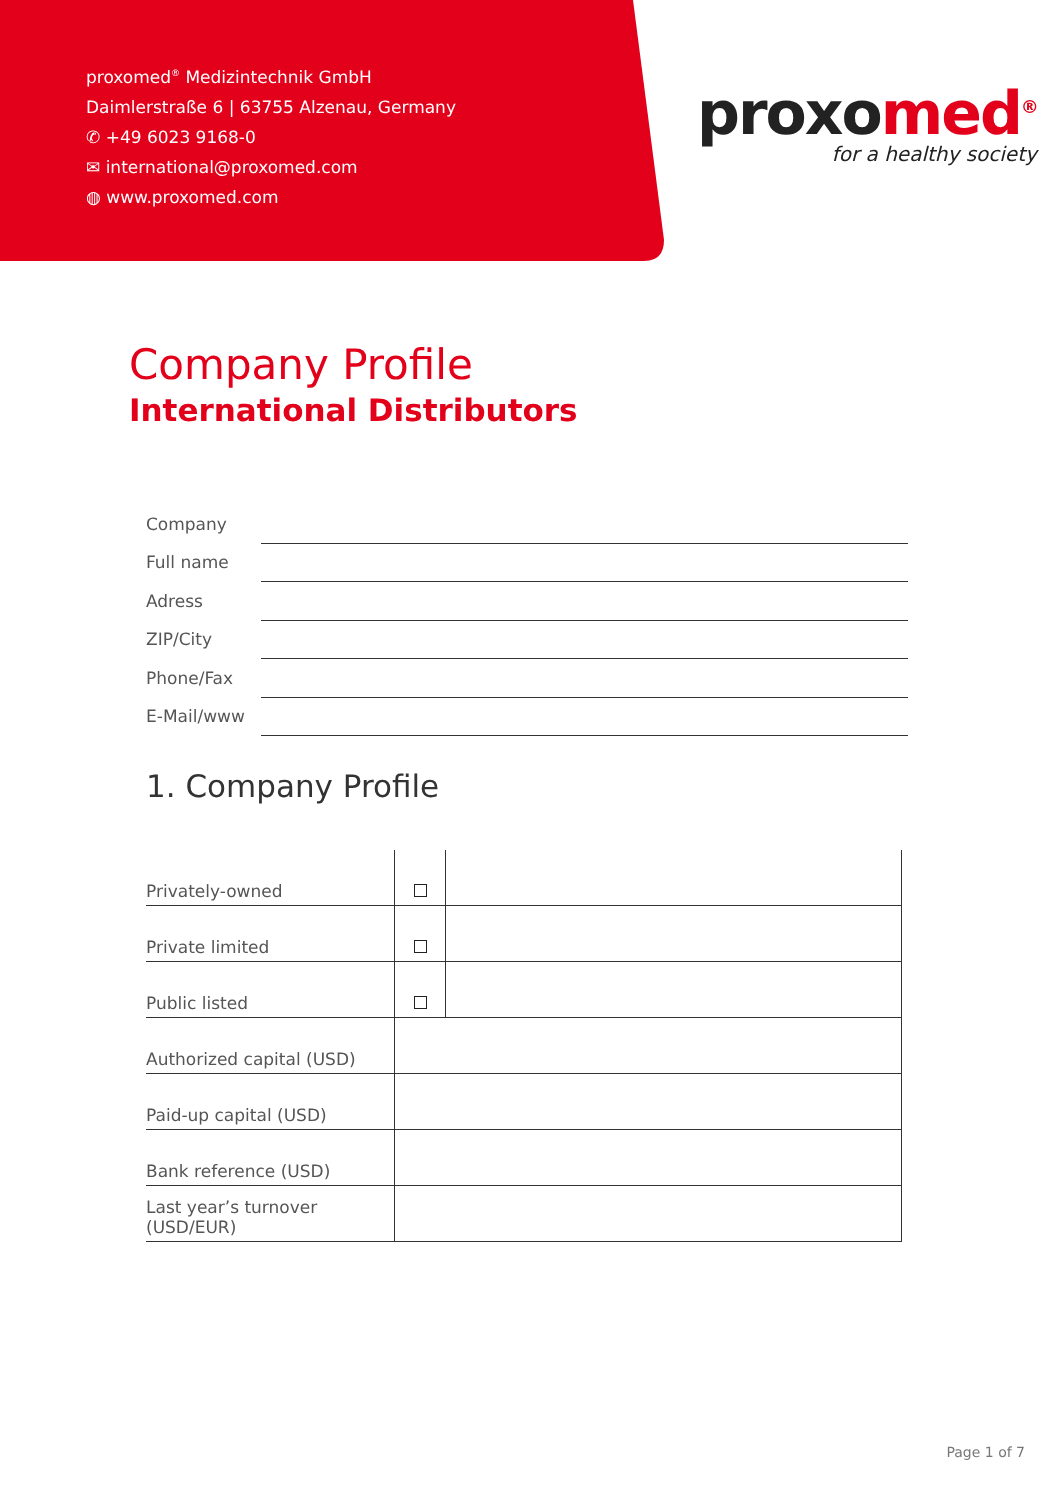proxomed<sup>®</sup> Medizintechnik GmbH
Daimlerstraße 6 | 63755 Alzenau, Germany
✆ +49 6023 9168-0
✉ international@proxomed.com
◍ www.proxomed.com
proxomed<sup>®</sup>
for a healthy society
Company Profile
International Distributors
| Company | |
| Full name | |
| Adress | |
| ZIP/City | |
| Phone/Fax | |
| E-Mail/www | |
1. Company Profile
| Privately-owned | | |
| Private limited | | |
| Public listed | | |
| Authorized capital (USD) | | |
| Paid-up capital (USD) | | |
| Bank reference (USD) | | |
| Last year’s turnover (USD/EUR) | | |
Page 1 of 7